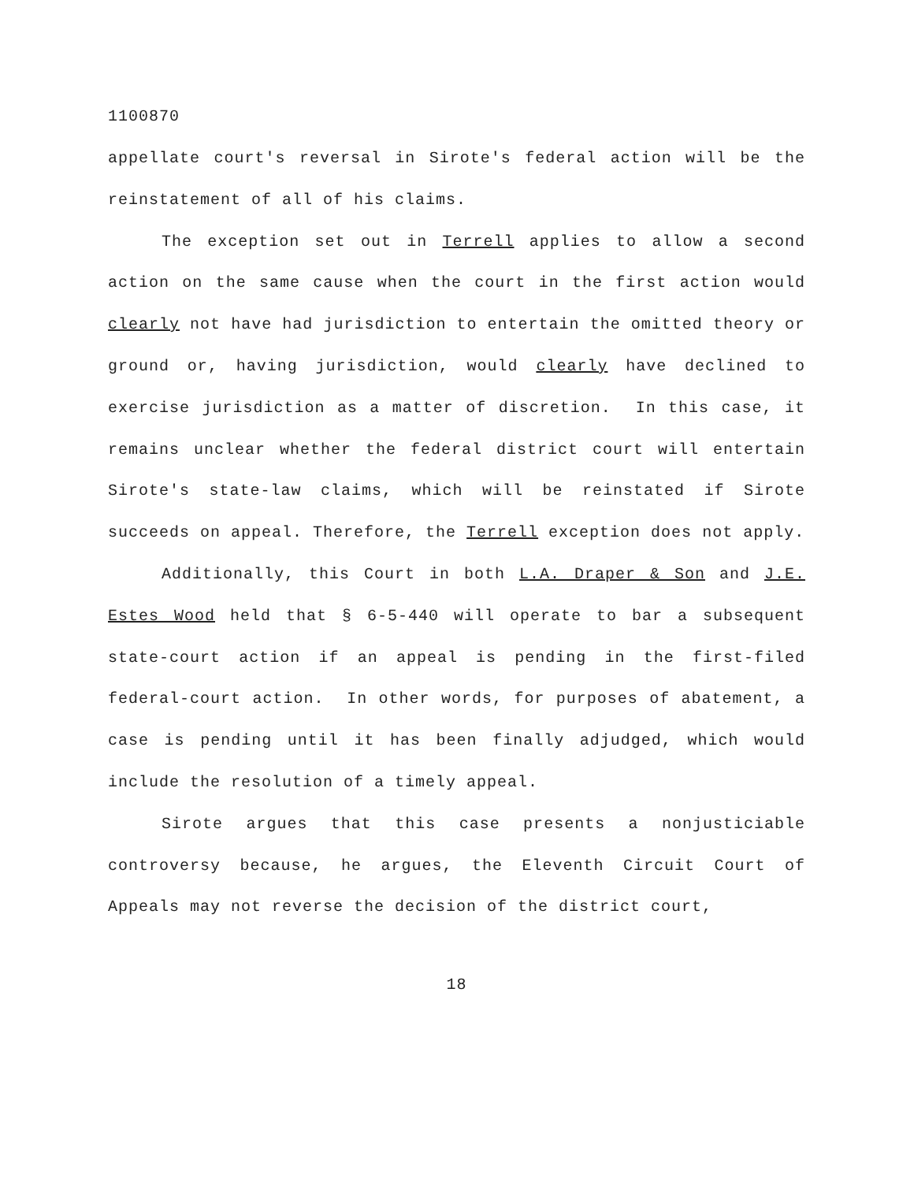1100870
appellate court's reversal in Sirote's federal action will be the reinstatement of all of his claims.
The exception set out in Terrell applies to allow a second action on the same cause when the court in the first action would clearly not have had jurisdiction to entertain the omitted theory or ground or, having jurisdiction, would clearly have declined to exercise jurisdiction as a matter of discretion. In this case, it remains unclear whether the federal district court will entertain Sirote's state-law claims, which will be reinstated if Sirote succeeds on appeal. Therefore, the Terrell exception does not apply.
Additionally, this Court in both L.A. Draper & Son and J.E. Estes Wood held that § 6-5-440 will operate to bar a subsequent state-court action if an appeal is pending in the first-filed federal-court action. In other words, for purposes of abatement, a case is pending until it has been finally adjudged, which would include the resolution of a timely appeal.
Sirote argues that this case presents a nonjusticiable controversy because, he argues, the Eleventh Circuit Court of Appeals may not reverse the decision of the district court,
18